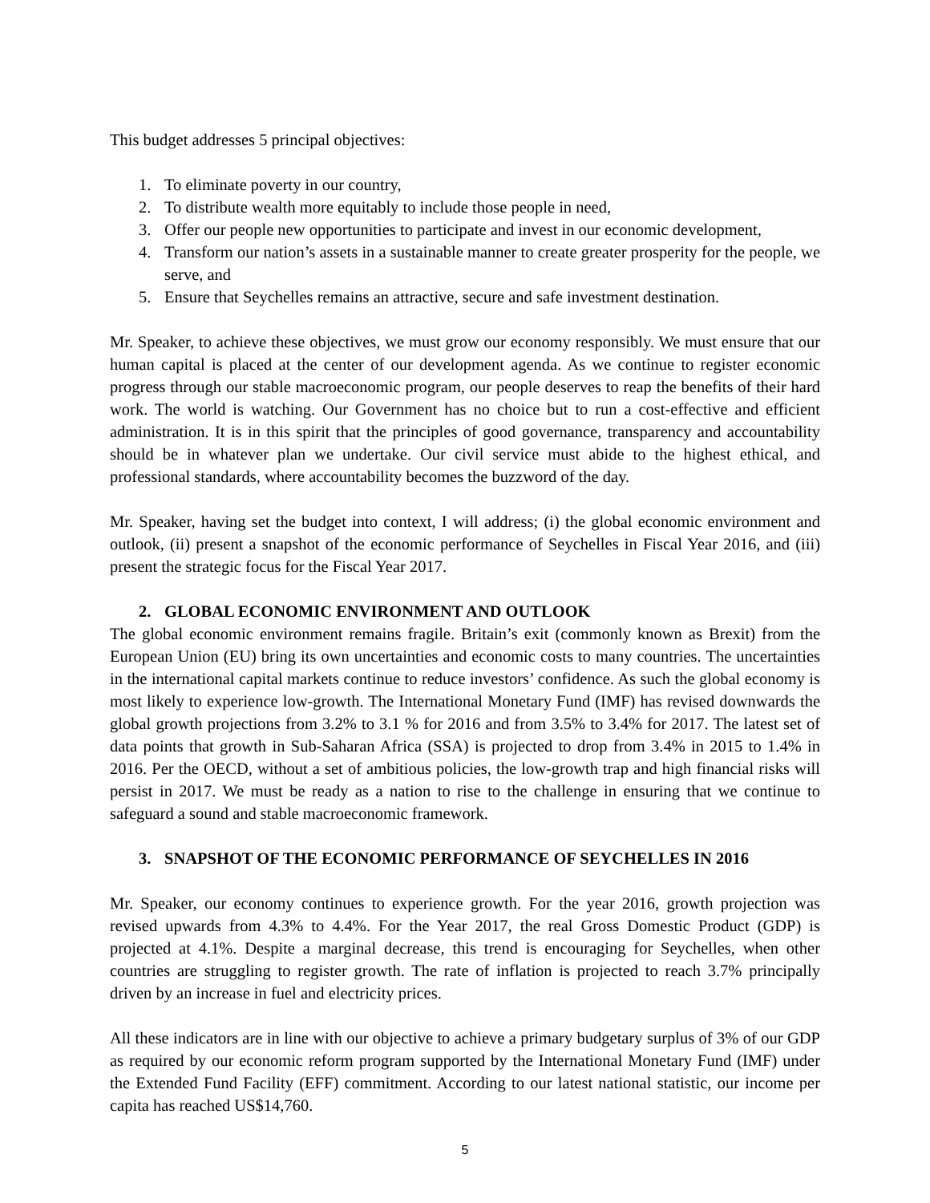This budget addresses 5 principal objectives:
1. To eliminate poverty in our country,
2. To distribute wealth more equitably to include those people in need,
3. Offer our people new opportunities to participate and invest in our economic development,
4. Transform our nation’s assets in a sustainable manner to create greater prosperity for the people, we serve, and
5. Ensure that Seychelles remains an attractive, secure and safe investment destination.
Mr. Speaker, to achieve these objectives, we must grow our economy responsibly. We must ensure that our human capital is placed at the center of our development agenda. As we continue to register economic progress through our stable macroeconomic program, our people deserves to reap the benefits of their hard work. The world is watching. Our Government has no choice but to run a cost-effective and efficient administration. It is in this spirit that the principles of good governance, transparency and accountability should be in whatever plan we undertake. Our civil service must abide to the highest ethical, and professional standards, where accountability becomes the buzzword of the day.
Mr. Speaker, having set the budget into context, I will address; (i) the global economic environment and outlook, (ii) present a snapshot of the economic performance of Seychelles in Fiscal Year 2016, and (iii) present the strategic focus for the Fiscal Year 2017.
2. GLOBAL ECONOMIC ENVIRONMENT AND OUTLOOK
The global economic environment remains fragile. Britain’s exit (commonly known as Brexit) from the European Union (EU) bring its own uncertainties and economic costs to many countries. The uncertainties in the international capital markets continue to reduce investors’ confidence. As such the global economy is most likely to experience low-growth. The International Monetary Fund (IMF) has revised downwards the global growth projections from 3.2% to 3.1 % for 2016 and from 3.5% to 3.4% for 2017. The latest set of data points that growth in Sub-Saharan Africa (SSA) is projected to drop from 3.4% in 2015 to 1.4% in 2016. Per the OECD, without a set of ambitious policies, the low-growth trap and high financial risks will persist in 2017. We must be ready as a nation to rise to the challenge in ensuring that we continue to safeguard a sound and stable macroeconomic framework.
3. SNAPSHOT OF THE ECONOMIC PERFORMANCE OF SEYCHELLES IN 2016
Mr. Speaker, our economy continues to experience growth. For the year 2016, growth projection was revised upwards from 4.3% to 4.4%. For the Year 2017, the real Gross Domestic Product (GDP) is projected at 4.1%. Despite a marginal decrease, this trend is encouraging for Seychelles, when other countries are struggling to register growth. The rate of inflation is projected to reach 3.7% principally driven by an increase in fuel and electricity prices.
All these indicators are in line with our objective to achieve a primary budgetary surplus of 3% of our GDP as required by our economic reform program supported by the International Monetary Fund (IMF) under the Extended Fund Facility (EFF) commitment. According to our latest national statistic, our income per capita has reached US$14,760.
5